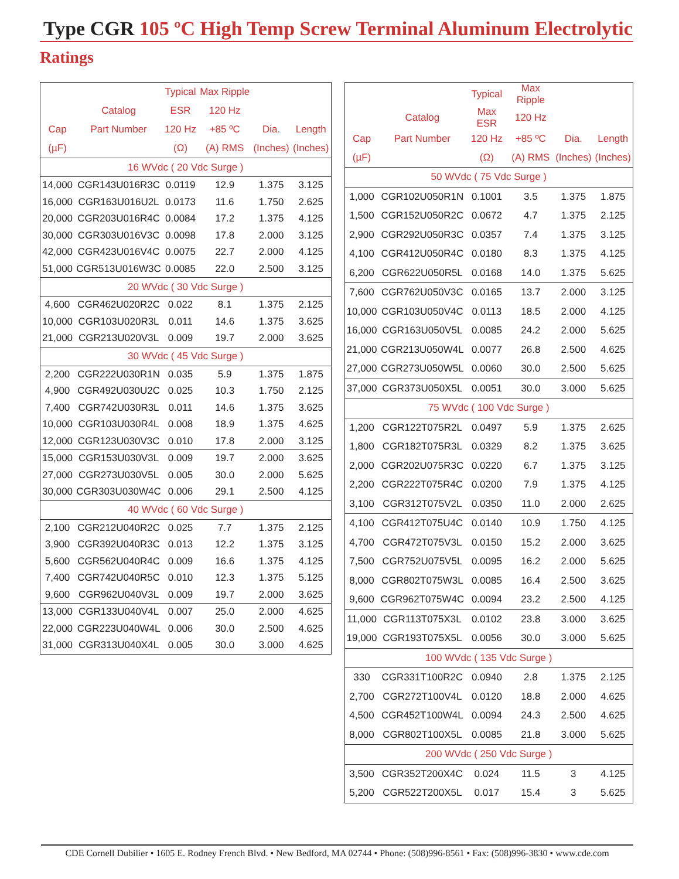Type CGR 105 ºC High Temp Screw Terminal Aluminum Electrolytic
Ratings
| | | Typical | Max Ripple | | |
| --- | --- | --- | --- | --- | --- |
| | Catalog | ESR | 120 Hz | | |
| Cap | Part Number | 120 Hz | +85 ºC | Dia. | Length |
| (µF) | | (Ω) | (A) RMS | (Inches) | (Inches) |
| 16 WVdc ( 20 Vdc Surge ) | | | | | |
| 14,000 | CGR143U016R3C | 0.0119 | 12.9 | 1.375 | 3.125 |
| 16,000 | CGR163U016U2L | 0.0173 | 11.6 | 1.750 | 2.625 |
| 20,000 | CGR203U016R4C | 0.0084 | 17.2 | 1.375 | 4.125 |
| 30,000 | CGR303U016V3C | 0.0098 | 17.8 | 2.000 | 3.125 |
| 42,000 | CGR423U016V4C | 0.0075 | 22.7 | 2.000 | 4.125 |
| 51,000 | CGR513U016W3C | 0.0085 | 22.0 | 2.500 | 3.125 |
| 20 WVdc ( 30 Vdc Surge ) | | | | | |
| 4,600 | CGR462U020R2C | 0.022 | 8.1 | 1.375 | 2.125 |
| 10,000 | CGR103U020R3L | 0.011 | 14.6 | 1.375 | 3.625 |
| 21,000 | CGR213U020V3L | 0.009 | 19.7 | 2.000 | 3.625 |
| 30 WVdc ( 45 Vdc Surge ) | | | | | |
| 2,200 | CGR222U030R1N | 0.035 | 5.9 | 1.375 | 1.875 |
| 4,900 | CGR492U030U2C | 0.025 | 10.3 | 1.750 | 2.125 |
| 7,400 | CGR742U030R3L | 0.011 | 14.6 | 1.375 | 3.625 |
| 10,000 | CGR103U030R4L | 0.008 | 18.9 | 1.375 | 4.625 |
| 12,000 | CGR123U030V3C | 0.010 | 17.8 | 2.000 | 3.125 |
| 15,000 | CGR153U030V3L | 0.009 | 19.7 | 2.000 | 3.625 |
| 27,000 | CGR273U030V5L | 0.005 | 30.0 | 2.000 | 5.625 |
| 30,000 | CGR303U030W4C | 0.006 | 29.1 | 2.500 | 4.125 |
| 40 WVdc ( 60 Vdc Surge ) | | | | | |
| 2,100 | CGR212U040R2C | 0.025 | 7.7 | 1.375 | 2.125 |
| 3,900 | CGR392U040R3C | 0.013 | 12.2 | 1.375 | 3.125 |
| 5,600 | CGR562U040R4C | 0.009 | 16.6 | 1.375 | 4.125 |
| 7,400 | CGR742U040R5C | 0.010 | 12.3 | 1.375 | 5.125 |
| 9,600 | CGR962U040V3L | 0.009 | 19.7 | 2.000 | 3.625 |
| 13,000 | CGR133U040V4L | 0.007 | 25.0 | 2.000 | 4.625 |
| 22,000 | CGR223U040W4L | 0.006 | 30.0 | 2.500 | 4.625 |
| 31,000 | CGR313U040X4L | 0.005 | 30.0 | 3.000 | 4.625 |
| | | Typical | Max Ripple | | |
| --- | --- | --- | --- | --- | --- |
| | Catalog | Max ESR | 120 Hz | | |
| Cap | Part Number | 120 Hz | +85 ºC | Dia. | Length |
| (µF) | | (Ω) | (A) RMS | (Inches) | (Inches) |
| 50 WVdc ( 75 Vdc Surge ) | | | | | |
| 1,000 | CGR102U050R1N | 0.1001 | 3.5 | 1.375 | 1.875 |
| 1,500 | CGR152U050R2C | 0.0672 | 4.7 | 1.375 | 2.125 |
| 2,900 | CGR292U050R3C | 0.0357 | 7.4 | 1.375 | 3.125 |
| 4,100 | CGR412U050R4C | 0.0180 | 8.3 | 1.375 | 4.125 |
| 6,200 | CGR622U050R5L | 0.0168 | 14.0 | 1.375 | 5.625 |
| 7,600 | CGR762U050V3C | 0.0165 | 13.7 | 2.000 | 3.125 |
| 10,000 | CGR103U050V4C | 0.0113 | 18.5 | 2.000 | 4.125 |
| 16,000 | CGR163U050V5L | 0.0085 | 24.2 | 2.000 | 5.625 |
| 21,000 | CGR213U050W4L | 0.0077 | 26.8 | 2.500 | 4.625 |
| 27,000 | CGR273U050W5L | 0.0060 | 30.0 | 2.500 | 5.625 |
| 37,000 | CGR373U050X5L | 0.0051 | 30.0 | 3.000 | 5.625 |
| 75 WVdc ( 100 Vdc Surge ) | | | | | |
| 1,200 | CGR122T075R2L | 0.0497 | 5.9 | 1.375 | 2.625 |
| 1,800 | CGR182T075R3L | 0.0329 | 8.2 | 1.375 | 3.625 |
| 2,000 | CGR202U075R3C | 0.0220 | 6.7 | 1.375 | 3.125 |
| 2,200 | CGR222T075R4C | 0.0200 | 7.9 | 1.375 | 4.125 |
| 3,100 | CGR312T075V2L | 0.0350 | 11.0 | 2.000 | 2.625 |
| 4,100 | CGR412T075U4C | 0.0140 | 10.9 | 1.750 | 4.125 |
| 4,700 | CGR472T075V3L | 0.0150 | 15.2 | 2.000 | 3.625 |
| 7,500 | CGR752U075V5L | 0.0095 | 16.2 | 2.000 | 5.625 |
| 8,000 | CGR802T075W3L | 0.0085 | 16.4 | 2.500 | 3.625 |
| 9,600 | CGR962T075W4C | 0.0094 | 23.2 | 2.500 | 4.125 |
| 11,000 | CGR113T075X3L | 0.0102 | 23.8 | 3.000 | 3.625 |
| 19,000 | CGR193T075X5L | 0.0056 | 30.0 | 3.000 | 5.625 |
| 100 WVdc ( 135 Vdc Surge ) | | | | | |
| 330 | CGR331T100R2C | 0.0940 | 2.8 | 1.375 | 2.125 |
| 2,700 | CGR272T100V4L | 0.0120 | 18.8 | 2.000 | 4.625 |
| 4,500 | CGR452T100W4L | 0.0094 | 24.3 | 2.500 | 4.625 |
| 8,000 | CGR802T100X5L | 0.0085 | 21.8 | 3.000 | 5.625 |
| 200 WVdc ( 250 Vdc Surge ) | | | | | |
| 3,500 | CGR352T200X4C | 0.024 | 11.5 | 3 | 4.125 |
| 5,200 | CGR522T200X5L | 0.017 | 15.4 | 3 | 5.625 |
CDE Cornell Dubilier • 1605 E. Rodney French Blvd. • New Bedford, MA 02744 • Phone: (508)996-8561 • Fax: (508)996-3830 • www.cde.com